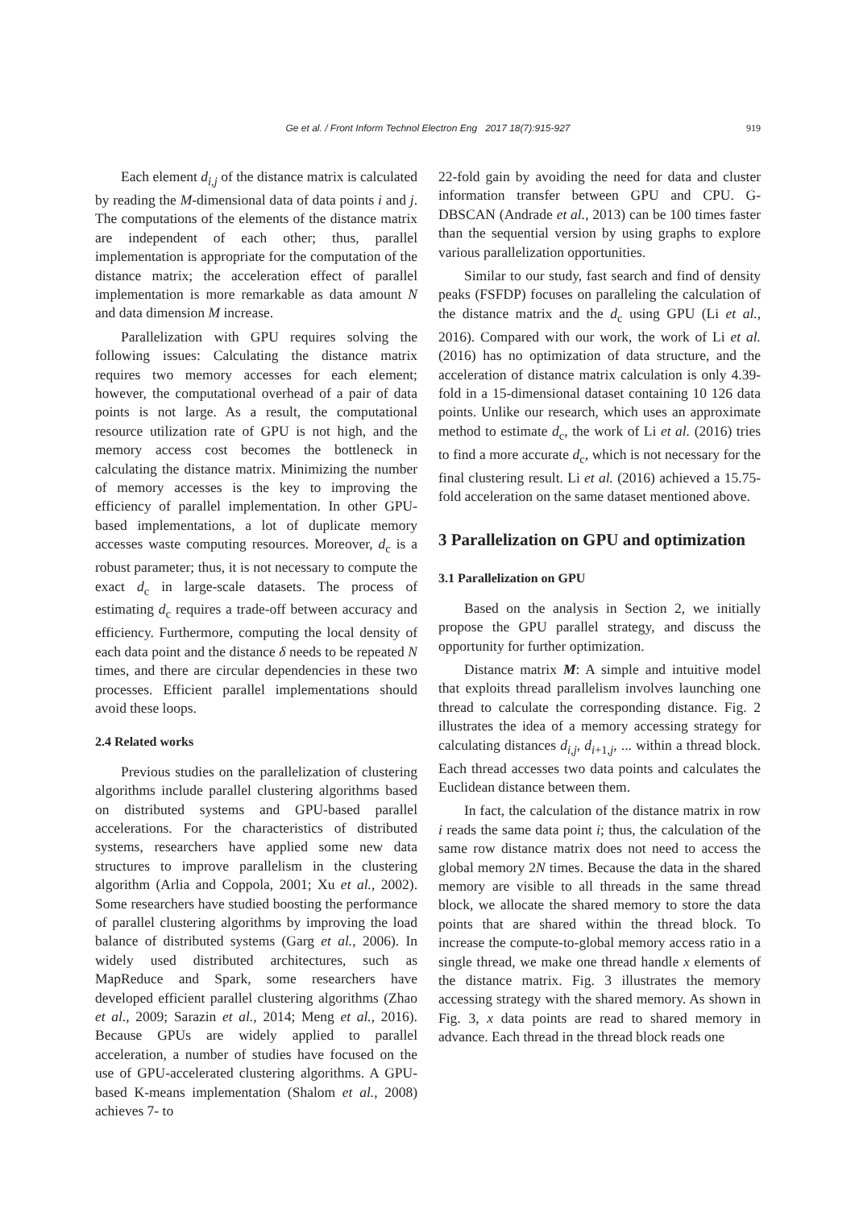Ge et al. / Front Inform Technol Electron Eng 2017 18(7):915-927
919
Each element d<sub>i,j</sub> of the distance matrix is calculated by reading the M-dimensional data of data points i and j. The computations of the elements of the distance matrix are independent of each other; thus, parallel implementation is appropriate for the computation of the distance matrix; the acceleration effect of parallel implementation is more remarkable as data amount N and data dimension M increase.
Parallelization with GPU requires solving the following issues: Calculating the distance matrix requires two memory accesses for each element; however, the computational overhead of a pair of data points is not large. As a result, the computational resource utilization rate of GPU is not high, and the memory access cost becomes the bottleneck in calculating the distance matrix. Minimizing the number of memory accesses is the key to improving the efficiency of parallel implementation. In other GPU-based implementations, a lot of duplicate memory accesses waste computing resources. Moreover, d<sub>c</sub> is a robust parameter; thus, it is not necessary to compute the exact d<sub>c</sub> in large-scale datasets. The process of estimating d<sub>c</sub> requires a trade-off between accuracy and efficiency. Furthermore, computing the local density of each data point and the distance δ needs to be repeated N times, and there are circular dependencies in these two processes. Efficient parallel implementations should avoid these loops.
2.4 Related works
Previous studies on the parallelization of clustering algorithms include parallel clustering algorithms based on distributed systems and GPU-based parallel accelerations. For the characteristics of distributed systems, researchers have applied some new data structures to improve parallelism in the clustering algorithm (Arlia and Coppola, 2001; Xu et al., 2002). Some researchers have studied boosting the performance of parallel clustering algorithms by improving the load balance of distributed systems (Garg et al., 2006). In widely used distributed architectures, such as MapReduce and Spark, some researchers have developed efficient parallel clustering algorithms (Zhao et al., 2009; Sarazin et al., 2014; Meng et al., 2016). Because GPUs are widely applied to parallel acceleration, a number of studies have focused on the use of GPU-accelerated clustering algorithms. A GPU-based K-means implementation (Shalom et al., 2008) achieves 7- to
22-fold gain by avoiding the need for data and cluster information transfer between GPU and CPU. G-DBSCAN (Andrade et al., 2013) can be 100 times faster than the sequential version by using graphs to explore various parallelization opportunities.
Similar to our study, fast search and find of density peaks (FSFDP) focuses on paralleling the calculation of the distance matrix and the d<sub>c</sub> using GPU (Li et al., 2016). Compared with our work, the work of Li et al. (2016) has no optimization of data structure, and the acceleration of distance matrix calculation is only 4.39-fold in a 15-dimensional dataset containing 10 126 data points. Unlike our research, which uses an approximate method to estimate d<sub>c</sub>, the work of Li et al. (2016) tries to find a more accurate d<sub>c</sub>, which is not necessary for the final clustering result. Li et al. (2016) achieved a 15.75-fold acceleration on the same dataset mentioned above.
3 Parallelization on GPU and optimization
3.1 Parallelization on GPU
Based on the analysis in Section 2, we initially propose the GPU parallel strategy, and discuss the opportunity for further optimization.
Distance matrix M: A simple and intuitive model that exploits thread parallelism involves launching one thread to calculate the corresponding distance. Fig. 2 illustrates the idea of a memory accessing strategy for calculating distances d<sub>i,j</sub>, d<sub>i+1,j</sub>, ... within a thread block. Each thread accesses two data points and calculates the Euclidean distance between them.
In fact, the calculation of the distance matrix in row i reads the same data point i; thus, the calculation of the same row distance matrix does not need to access the global memory 2N times. Because the data in the shared memory are visible to all threads in the same thread block, we allocate the shared memory to store the data points that are shared within the thread block. To increase the compute-to-global memory access ratio in a single thread, we make one thread handle x elements of the distance matrix. Fig. 3 illustrates the memory accessing strategy with the shared memory. As shown in Fig. 3, x data points are read to shared memory in advance. Each thread in the thread block reads one